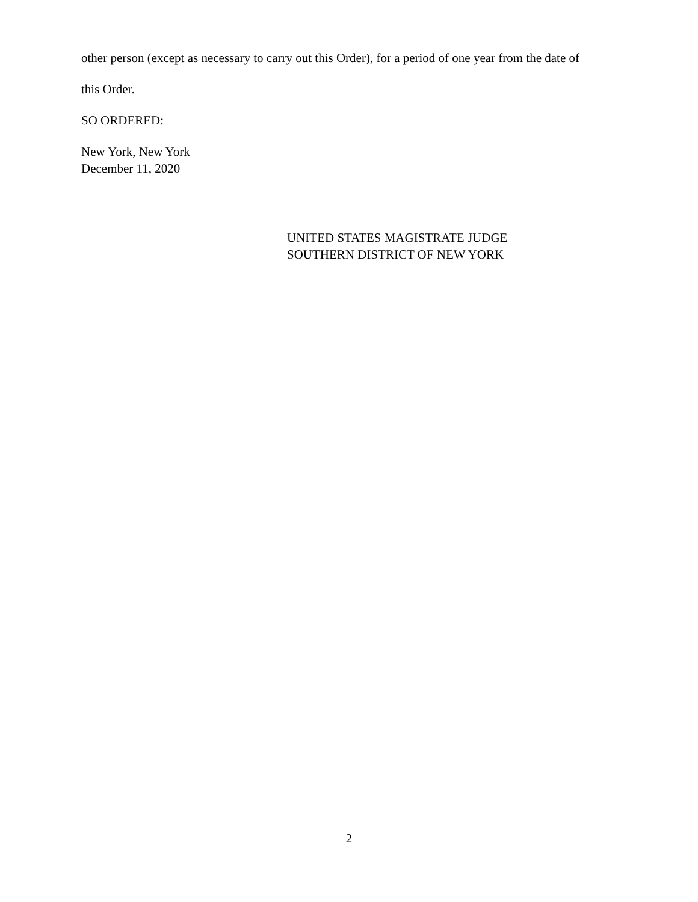other person (except as necessary to carry out this Order), for a period of one year from the date of
this Order.
SO ORDERED:
New York, New York
December 11, 2020
UNITED STATES MAGISTRATE JUDGE
SOUTHERN DISTRICT OF NEW YORK
2